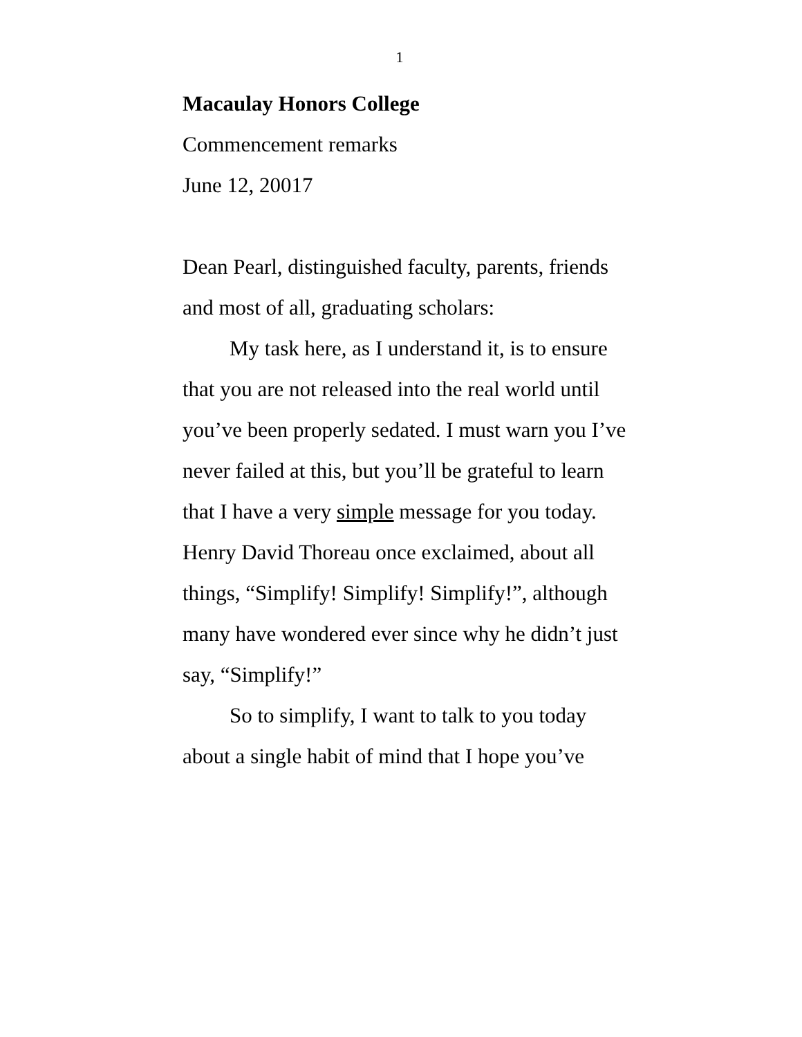1
Macaulay Honors College
Commencement remarks
June 12, 20017
Dean Pearl, distinguished faculty, parents, friends and most of all, graduating scholars:
My task here, as I understand it, is to ensure that you are not released into the real world until you’ve been properly sedated. I must warn you I’ve never failed at this, but you’ll be grateful to learn that I have a very simple message for you today. Henry David Thoreau once exclaimed, about all things, “Simplify! Simplify! Simplify!”, although many have wondered ever since why he didn’t just say, “Simplify!”
So to simplify, I want to talk to you today about a single habit of mind that I hope you’ve